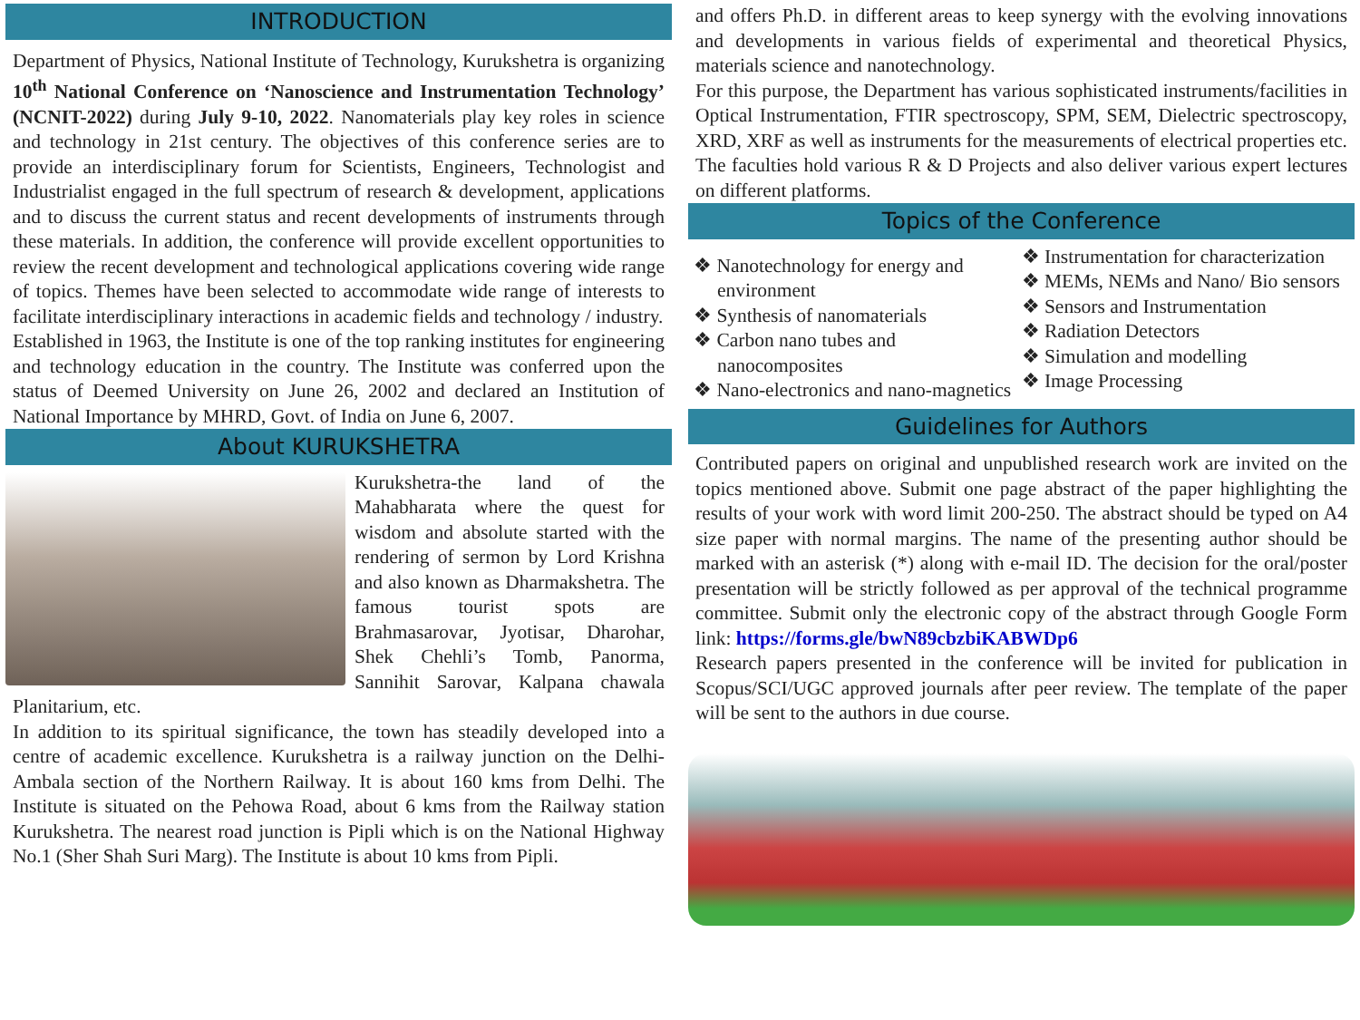INTRODUCTION
Department of Physics, National Institute of Technology, Kurukshetra is organizing 10<sup>th</sup> National Conference on ‘Nanoscience and Instrumentation Technology’ (NCNIT-2022) during July 9-10, 2022. Nanomaterials play key roles in science and technology in 21st century. The objectives of this conference series are to provide an interdisciplinary forum for Scientists, Engineers, Technologist and Industrialist engaged in the full spectrum of research & development, applications and to discuss the current status and recent developments of instruments through these materials. In addition, the conference will provide excellent opportunities to review the recent development and technological applications covering wide range of topics. Themes have been selected to accommodate wide range of interests to facilitate interdisciplinary interactions in academic fields and technology / industry.
Established in 1963, the Institute is one of the top ranking institutes for engineering and technology education in the country. The Institute was conferred upon the status of Deemed University on June 26, 2002 and declared an Institution of National Importance by MHRD, Govt. of India on June 6, 2007.
About KURUKSHETRA
Kurukshetra-the land of the Mahabharata where the quest for wisdom and absolute started with the rendering of sermon by Lord Krishna and also known as Dharmakshetra. The famous tourist spots are Brahmasarovar, Jyotisar, Dharohar, Shek Chehli’s Tomb, Panorma, Sannihit Sarovar, Kalpana chawala Planitarium, etc.
In addition to its spiritual significance, the town has steadily developed into a centre of academic excellence. Kurukshetra is a railway junction on the Delhi-Ambala section of the Northern Railway. It is about 160 kms from Delhi. The Institute is situated on the Pehowa Road, about 6 kms from the Railway station Kurukshetra. The nearest road junction is Pipli which is on the National Highway No.1 (Sher Shah Suri Marg). The Institute is about 10 kms from Pipli.
and offers Ph.D. in different areas to keep synergy with the evolving innovations and developments in various fields of experimental and theoretical Physics, materials science and nanotechnology.
For this purpose, the Department has various sophisticated instruments/facilities in Optical Instrumentation, FTIR spectroscopy, SPM, SEM, Dielectric spectroscopy, XRD, XRF as well as instruments for the measurements of electrical properties etc. The faculties hold various R & D Projects and also deliver various expert lectures on different platforms.
Topics of the Conference
❖ Nanotechnology for energy and environment
❖ Synthesis of nanomaterials
❖ Carbon nano tubes and nanocomposites
❖ Nano-electronics and nano-magnetics
❖ Instrumentation for characterization
❖ MEMs, NEMs and Nano/ Bio sensors
❖ Sensors and Instrumentation
❖ Radiation Detectors
❖ Simulation and modelling
❖ Image Processing
Guidelines for Authors
Contributed papers on original and unpublished research work are invited on the topics mentioned above. Submit one page abstract of the paper highlighting the results of your work with word limit 200-250. The abstract should be typed on A4 size paper with normal margins. The name of the presenting author should be marked with an asterisk (*) along with e-mail ID. The decision for the oral/poster presentation will be strictly followed as per approval of the technical programme committee. Submit only the electronic copy of the abstract through Google Form link: https://forms.gle/bwN89cbzbiKABWDp6
Research papers presented in the conference will be invited for publication in Scopus/SCI/UGC approved journals after peer review. The template of the paper will be sent to the authors in due course.